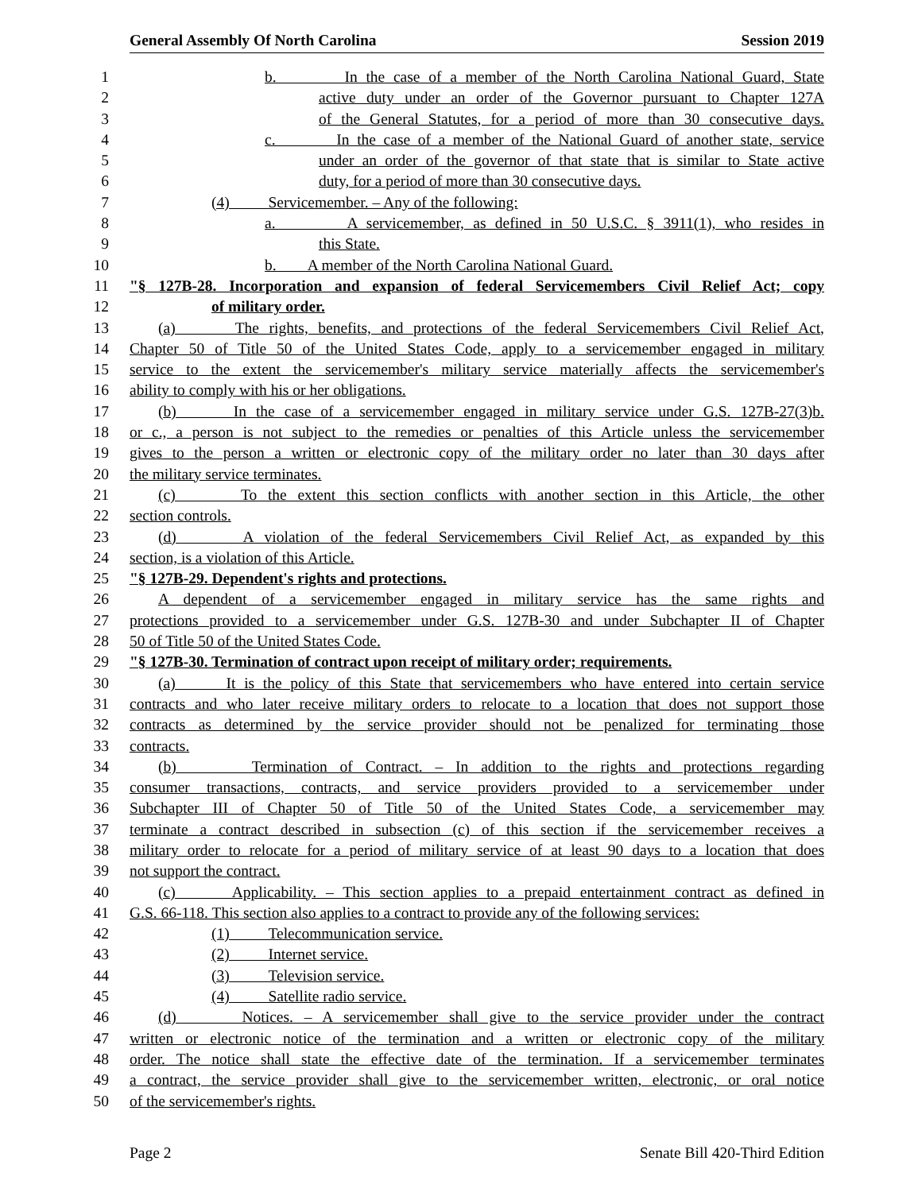General Assembly Of North Carolina Session 2019
1 b. In the case of a member of the North Carolina National Guard, State
2 active duty under an order of the Governor pursuant to Chapter 127A
3 of the General Statutes, for a period of more than 30 consecutive days.
4 c. In the case of a member of the National Guard of another state, service
5 under an order of the governor of that state that is similar to State active
6 duty, for a period of more than 30 consecutive days.
7 (4) Servicemember. – Any of the following:
8 a. A servicemember, as defined in 50 U.S.C. § 3911(1), who resides in
9 this State.
10 b. A member of the North Carolina National Guard.
11 "§ 127B-28. Incorporation and expansion of federal Servicemembers Civil Relief Act; copy
12 of military order.
13 (a) The rights, benefits, and protections of the federal Servicemembers Civil Relief Act,
14 Chapter 50 of Title 50 of the United States Code, apply to a servicemember engaged in military
15 service to the extent the servicemember's military service materially affects the servicemember's
16 ability to comply with his or her obligations.
17 (b) In the case of a servicemember engaged in military service under G.S. 127B-27(3)b.
18 or c., a person is not subject to the remedies or penalties of this Article unless the servicemember
19 gives to the person a written or electronic copy of the military order no later than 30 days after
20 the military service terminates.
21 (c) To the extent this section conflicts with another section in this Article, the other
22 section controls.
23 (d) A violation of the federal Servicemembers Civil Relief Act, as expanded by this
24 section, is a violation of this Article.
25 "§ 127B-29. Dependent's rights and protections.
26 A dependent of a servicemember engaged in military service has the same rights and
27 protections provided to a servicemember under G.S. 127B-30 and under Subchapter II of Chapter
28 50 of Title 50 of the United States Code.
29 "§ 127B-30. Termination of contract upon receipt of military order; requirements.
30 (a) It is the policy of this State that servicemembers who have entered into certain service
31 contracts and who later receive military orders to relocate to a location that does not support those
32 contracts as determined by the service provider should not be penalized for terminating those
33 contracts.
34 (b) Termination of Contract. – In addition to the rights and protections regarding
35 consumer transactions, contracts, and service providers provided to a servicemember under
36 Subchapter III of Chapter 50 of Title 50 of the United States Code, a servicemember may
37 terminate a contract described in subsection (c) of this section if the servicemember receives a
38 military order to relocate for a period of military service of at least 90 days to a location that does
39 not support the contract.
40 (c) Applicability. – This section applies to a prepaid entertainment contract as defined in
41 G.S. 66-118. This section also applies to a contract to provide any of the following services:
42 (1) Telecommunication service.
43 (2) Internet service.
44 (3) Television service.
45 (4) Satellite radio service.
46 (d) Notices. – A servicemember shall give to the service provider under the contract
47 written or electronic notice of the termination and a written or electronic copy of the military
48 order. The notice shall state the effective date of the termination. If a servicemember terminates
49 a contract, the service provider shall give to the servicemember written, electronic, or oral notice
50 of the servicemember's rights.
Page 2 Senate Bill 420-Third Edition